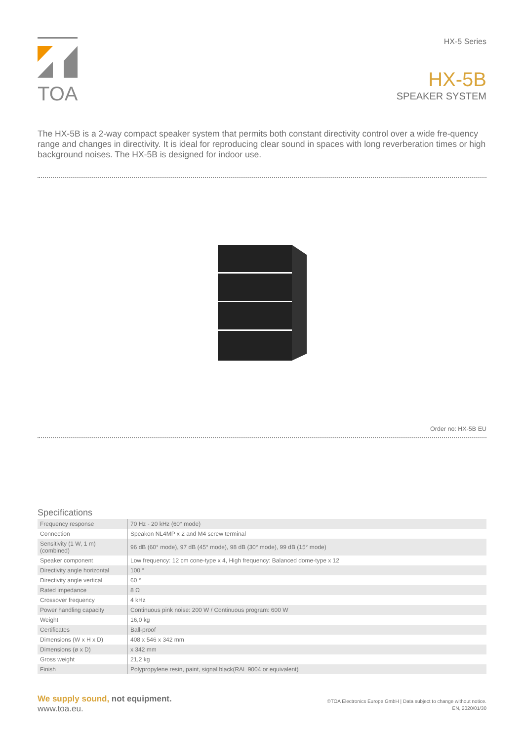TOA
HX-5 Series
HX-5B
SPEAKER SYSTEM
The HX-5B is a 2-way compact speaker system that permits both constant directivity control over a wide fre-quency range and changes in directivity. It is ideal for reproducing clear sound in spaces with long reverberation times or high background noises. The HX-5B is designed for indoor use.
Order no: HX-5B EU
Specifications
| Frequency response | 70 Hz - 20 kHz (60° mode) |
| Connection | Speakon NL4MP x 2 and M4 screw terminal |
| Sensitivity (1 W, 1 m) (combined) | 96 dB (60° mode), 97 dB (45° mode), 98 dB (30° mode), 99 dB (15° mode) |
| Speaker component | Low frequency: 12 cm cone-type x 4, High frequency: Balanced dome-type x 12 |
| Directivity angle horizontal | 100 ° |
| Directivity angle vertical | 60 ° |
| Rated impedance | 8 Ω |
| Crossover frequency | 4 kHz |
| Power handling capacity | Continuous pink noise: 200 W / Continuous program: 600 W |
| Weight | 16,0 kg |
| Certificates | Ball-proof |
| Dimensions (W x H x D) | 408 x 546 x 342 mm |
| Dimensions (ø x D) | x 342 mm |
| Gross weight | 21,2 kg |
| Finish | Polypropylene resin, paint, signal black(RAL 9004 or equivalent) |
We supply sound, not equipment.
www.toa.eu.
©TOA Electronics Europe GmbH | Data subject to change without notice.
EN, 2020/01/30